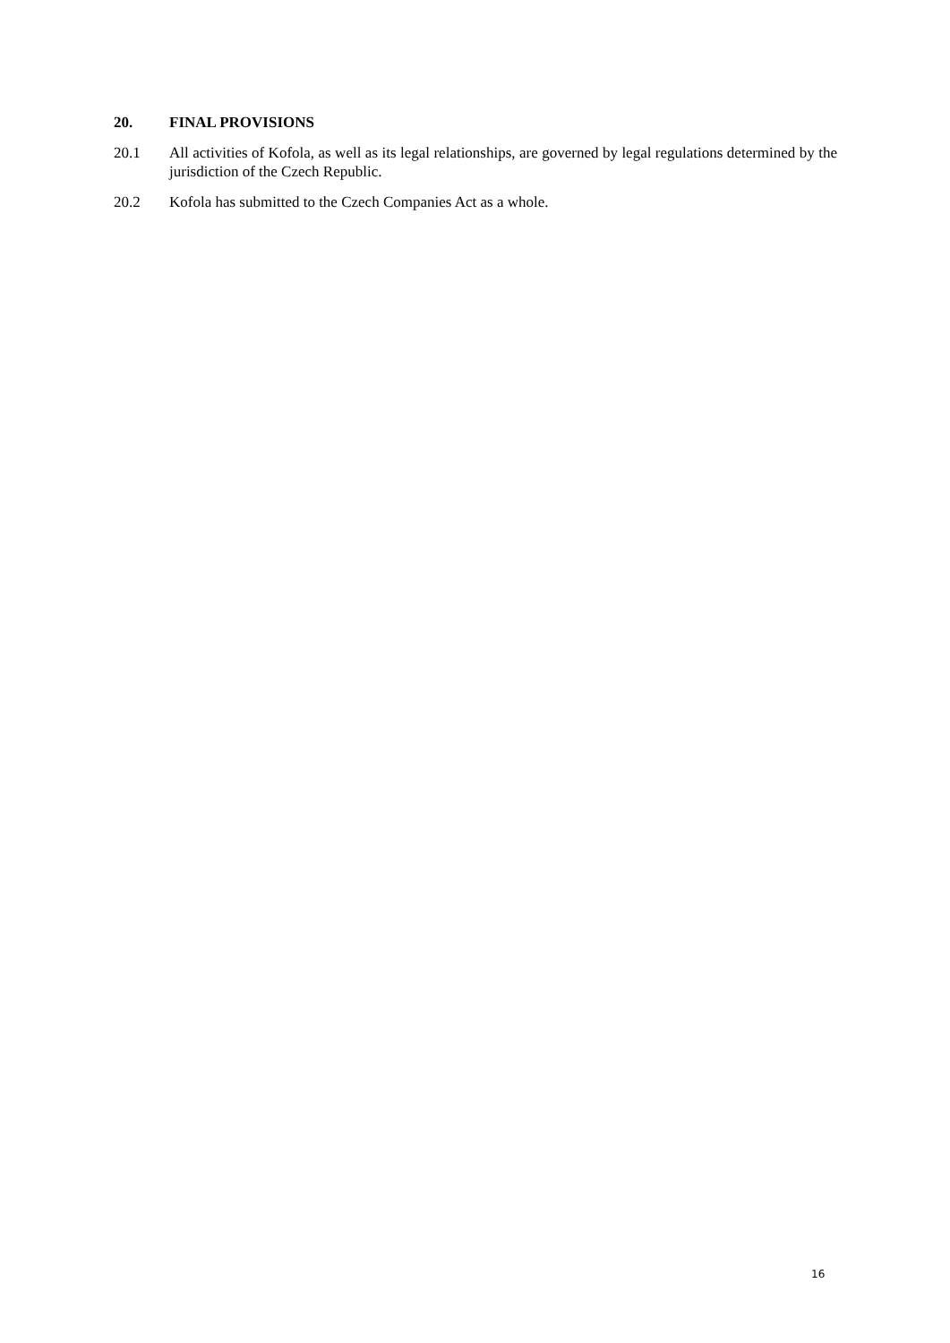20. FINAL PROVISIONS
20.1 All activities of Kofola, as well as its legal relationships, are governed by legal regulations determined by the jurisdiction of the Czech Republic.
20.2 Kofola has submitted to the Czech Companies Act as a whole.
16